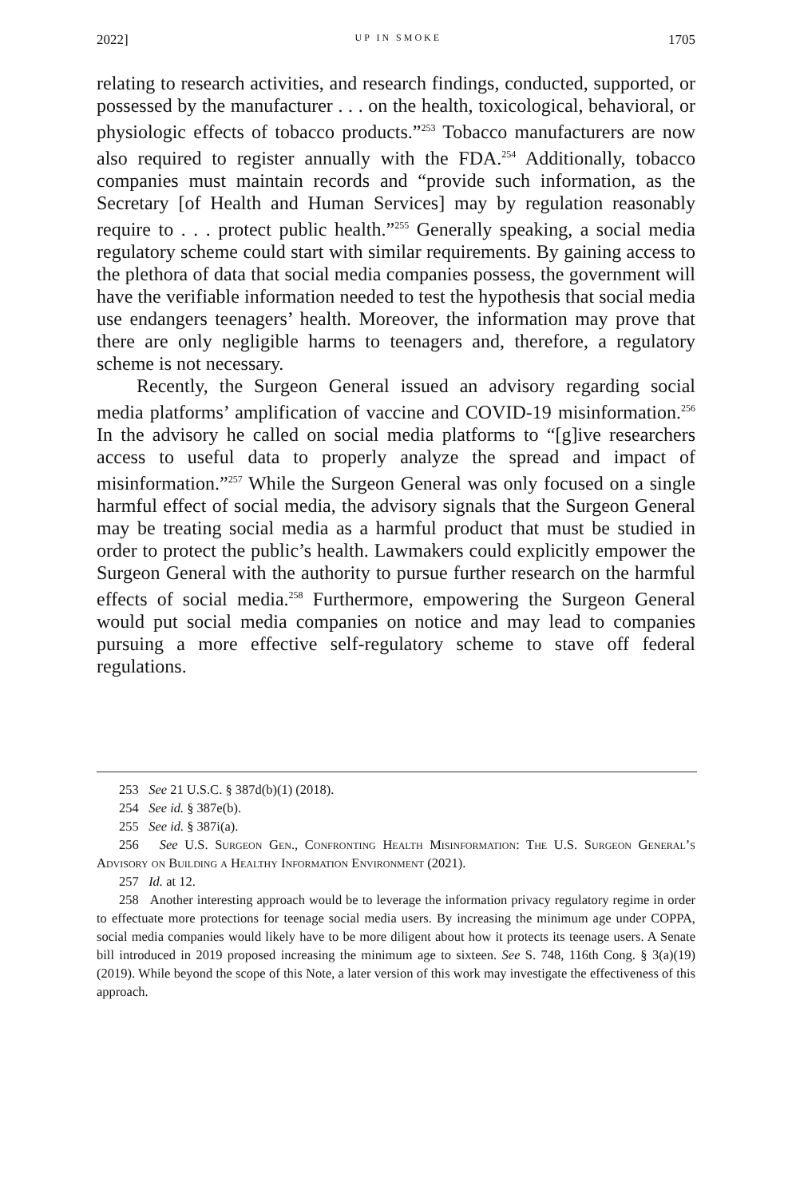2022] UP IN SMOKE 1705
relating to research activities, and research findings, conducted, supported, or possessed by the manufacturer . . . on the health, toxicological, behavioral, or physiologic effects of tobacco products.”<sup>253</sup> Tobacco manufacturers are now also required to register annually with the FDA.<sup>254</sup> Additionally, tobacco companies must maintain records and “provide such information, as the Secretary [of Health and Human Services] may by regulation reasonably require to . . . protect public health.”<sup>255</sup> Generally speaking, a social media regulatory scheme could start with similar requirements. By gaining access to the plethora of data that social media companies possess, the government will have the verifiable information needed to test the hypothesis that social media use endangers teenagers’ health. Moreover, the information may prove that there are only negligible harms to teenagers and, therefore, a regulatory scheme is not necessary.
Recently, the Surgeon General issued an advisory regarding social media platforms’ amplification of vaccine and COVID-19 misinformation.<sup>256</sup> In the advisory he called on social media platforms to “[g]ive researchers access to useful data to properly analyze the spread and impact of misinformation.”<sup>257</sup> While the Surgeon General was only focused on a single harmful effect of social media, the advisory signals that the Surgeon General may be treating social media as a harmful product that must be studied in order to protect the public’s health. Lawmakers could explicitly empower the Surgeon General with the authority to pursue further research on the harmful effects of social media.<sup>258</sup> Furthermore, empowering the Surgeon General would put social media companies on notice and may lead to companies pursuing a more effective self-regulatory scheme to stave off federal regulations.
253 See 21 U.S.C. § 387d(b)(1) (2018).
254 See id. § 387e(b).
255 See id. § 387i(a).
256 See U.S. Surgeon Gen., Confronting Health Misinformation: The U.S. Surgeon General’s Advisory on Building a Healthy Information Environment (2021).
257 Id. at 12.
258 Another interesting approach would be to leverage the information privacy regulatory regime in order to effectuate more protections for teenage social media users. By increasing the minimum age under COPPA, social media companies would likely have to be more diligent about how it protects its teenage users. A Senate bill introduced in 2019 proposed increasing the minimum age to sixteen. See S. 748, 116th Cong. § 3(a)(19) (2019). While beyond the scope of this Note, a later version of this work may investigate the effectiveness of this approach.